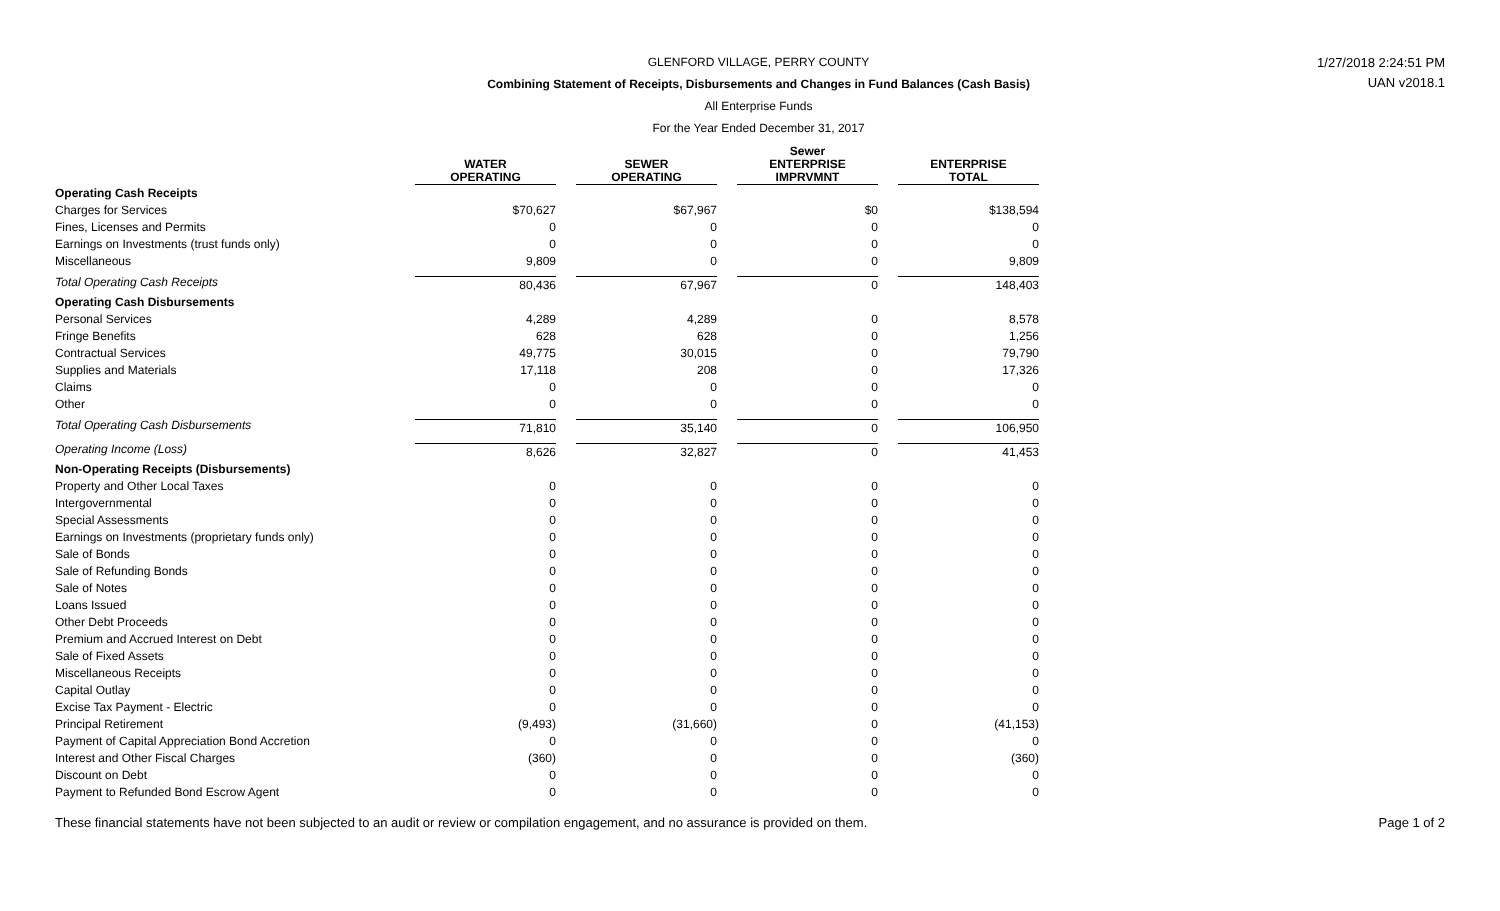GLENFORD VILLAGE, PERRY COUNTY
Combining Statement of Receipts, Disbursements and Changes in Fund Balances (Cash Basis)
All Enterprise Funds
For the Year Ended December 31, 2017
1/27/2018 2:24:51 PM
UAN v2018.1
| | WATER OPERATING | SEWER OPERATING | Sewer ENTERPRISE IMPRVMNT | ENTERPRISE TOTAL |
| --- | --- | --- | --- | --- |
| Operating Cash Receipts | | | | |
| Charges for Services | $70,627 | $67,967 | $0 | $138,594 |
| Fines, Licenses and Permits | 0 | 0 | 0 | 0 |
| Earnings on Investments (trust funds only) | 0 | 0 | 0 | 0 |
| Miscellaneous | 9,809 | 0 | 0 | 9,809 |
| Total Operating Cash Receipts | 80,436 | 67,967 | 0 | 148,403 |
| Operating Cash Disbursements | | | | |
| Personal Services | 4,289 | 4,289 | 0 | 8,578 |
| Fringe Benefits | 628 | 628 | 0 | 1,256 |
| Contractual Services | 49,775 | 30,015 | 0 | 79,790 |
| Supplies and Materials | 17,118 | 208 | 0 | 17,326 |
| Claims | 0 | 0 | 0 | 0 |
| Other | 0 | 0 | 0 | 0 |
| Total Operating Cash Disbursements | 71,810 | 35,140 | 0 | 106,950 |
| Operating Income (Loss) | 8,626 | 32,827 | 0 | 41,453 |
| Non-Operating Receipts (Disbursements) | | | | |
| Property and Other Local Taxes | 0 | 0 | 0 | 0 |
| Intergovernmental | 0 | 0 | 0 | 0 |
| Special Assessments | 0 | 0 | 0 | 0 |
| Earnings on Investments (proprietary funds only) | 0 | 0 | 0 | 0 |
| Sale of Bonds | 0 | 0 | 0 | 0 |
| Sale of Refunding Bonds | 0 | 0 | 0 | 0 |
| Sale of Notes | 0 | 0 | 0 | 0 |
| Loans Issued | 0 | 0 | 0 | 0 |
| Other Debt Proceeds | 0 | 0 | 0 | 0 |
| Premium and Accrued Interest on Debt | 0 | 0 | 0 | 0 |
| Sale of Fixed Assets | 0 | 0 | 0 | 0 |
| Miscellaneous Receipts | 0 | 0 | 0 | 0 |
| Capital Outlay | 0 | 0 | 0 | 0 |
| Excise Tax Payment - Electric | 0 | 0 | 0 | 0 |
| Principal Retirement | (9,493) | (31,660) | 0 | (41,153) |
| Payment of Capital Appreciation Bond Accretion | 0 | 0 | 0 | 0 |
| Interest and Other Fiscal Charges | (360) | 0 | 0 | (360) |
| Discount on Debt | 0 | 0 | 0 | 0 |
| Payment to Refunded Bond Escrow Agent | 0 | 0 | 0 | 0 |
These financial statements have not been subjected to an audit or review or compilation engagement, and no assurance is provided on them. Page 1 of 2